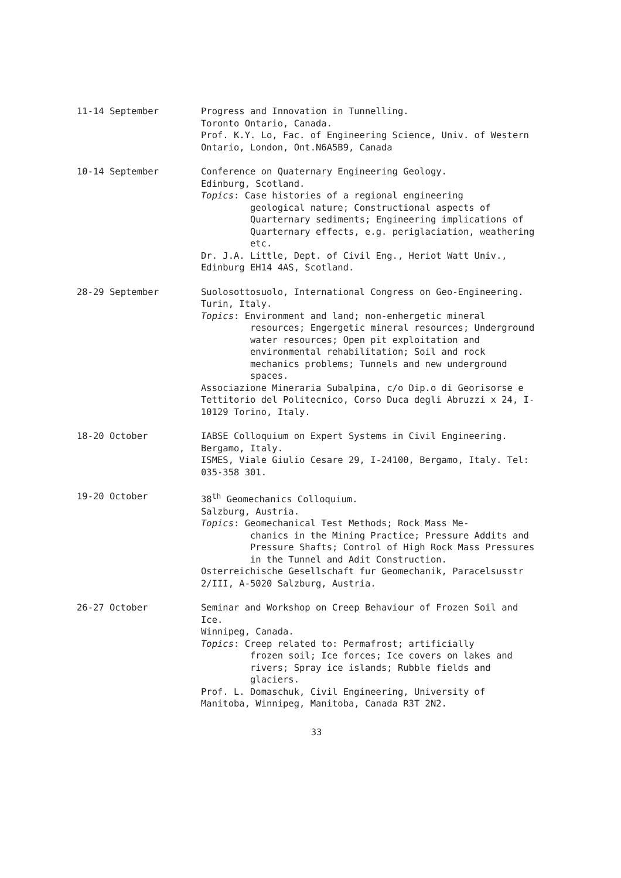11-14 September Progress and Innovation in Tunnelling.
Toronto Ontario, Canada.
Prof. K.Y. Lo, Fac. of Engineering Science, Univ. of Western Ontario, London, Ont.N6A5B9, Canada
10-14 September Conference on Quaternary Engineering Geology.
Edinburg, Scotland.
Topics: Case histories of a regional engineering
geological nature; Constructional aspects of Quarternary sediments; Engineering implications of Quarternary effects, e.g. periglaciation, weathering etc.
Dr. J.A. Little, Dept. of Civil Eng., Heriot Watt Univ., Edinburg EH14 4AS, Scotland.
28-29 September Suolosottosuolo, International Congress on Geo-Engineering.
Turin, Italy.
Topics: Environment and land; non-enhergetic mineral
resources; Engergetic mineral resources; Underground water resources; Open pit exploitation and environmental rehabilitation; Soil and rock mechanics problems; Tunnels and new underground spaces.
Associazione Mineraria Subalpina, c/o Dip.o di Georisorse e Tettitorio del Politecnico, Corso Duca degli Abruzzi x 24, I-10129 Torino, Italy.
18-20 October IABSE Colloquium on Expert Systems in Civil Engineering.
Bergamo, Italy.
ISMES, Viale Giulio Cesare 29, I-24100, Bergamo, Italy. Tel: 035-358 301.
19-20 October 38<sup>th</sup> Geomechanics Colloquium.
Salzburg, Austria.
Topics: Geomechanical Test Methods; Rock Mass Me-
chanics in the Mining Practice; Pressure Addits and Pressure Shafts; Control of High Rock Mass Pressures in the Tunnel and Adit Construction.
Osterreichische Gesellschaft fur Geomechanik, Paracelsusstr 2/III, A-5020 Salzburg, Austria.
26-27 October Seminar and Workshop on Creep Behaviour of Frozen Soil and Ice.
Winnipeg, Canada.
Topics: Creep related to: Permafrost; artificially
frozen soil; Ice forces; Ice covers on lakes and rivers; Spray ice islands; Rubble fields and glaciers.
Prof. L. Domaschuk, Civil Engineering, University of Manitoba, Winnipeg, Manitoba, Canada R3T 2N2.
33